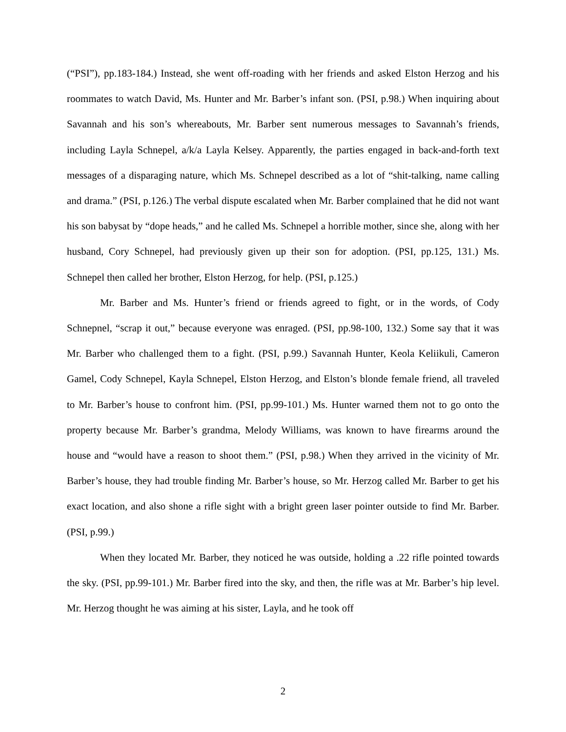(“PSI”), pp.183-184.) Instead, she went off-roading with her friends and asked Elston Herzog and his roommates to watch David, Ms. Hunter and Mr. Barber’s infant son. (PSI, p.98.) When inquiring about Savannah and his son’s whereabouts, Mr. Barber sent numerous messages to Savannah’s friends, including Layla Schnepel, a/k/a Layla Kelsey. Apparently, the parties engaged in back-and-forth text messages of a disparaging nature, which Ms. Schnepel described as a lot of “shit-talking, name calling and drama.” (PSI, p.126.) The verbal dispute escalated when Mr. Barber complained that he did not want his son babysat by “dope heads,” and he called Ms. Schnepel a horrible mother, since she, along with her husband, Cory Schnepel, had previously given up their son for adoption. (PSI, pp.125, 131.) Ms. Schnepel then called her brother, Elston Herzog, for help. (PSI, p.125.)
Mr. Barber and Ms. Hunter’s friend or friends agreed to fight, or in the words, of Cody Schnepnel, “scrap it out,” because everyone was enraged. (PSI, pp.98-100, 132.) Some say that it was Mr. Barber who challenged them to a fight. (PSI, p.99.) Savannah Hunter, Keola Keliikuli, Cameron Gamel, Cody Schnepel, Kayla Schnepel, Elston Herzog, and Elston’s blonde female friend, all traveled to Mr. Barber’s house to confront him. (PSI, pp.99-101.) Ms. Hunter warned them not to go onto the property because Mr. Barber’s grandma, Melody Williams, was known to have firearms around the house and “would have a reason to shoot them.” (PSI, p.98.) When they arrived in the vicinity of Mr. Barber’s house, they had trouble finding Mr. Barber’s house, so Mr. Herzog called Mr. Barber to get his exact location, and also shone a rifle sight with a bright green laser pointer outside to find Mr. Barber. (PSI, p.99.)
When they located Mr. Barber, they noticed he was outside, holding a .22 rifle pointed towards the sky. (PSI, pp.99-101.) Mr. Barber fired into the sky, and then, the rifle was at Mr. Barber’s hip level. Mr. Herzog thought he was aiming at his sister, Layla, and he took off
2